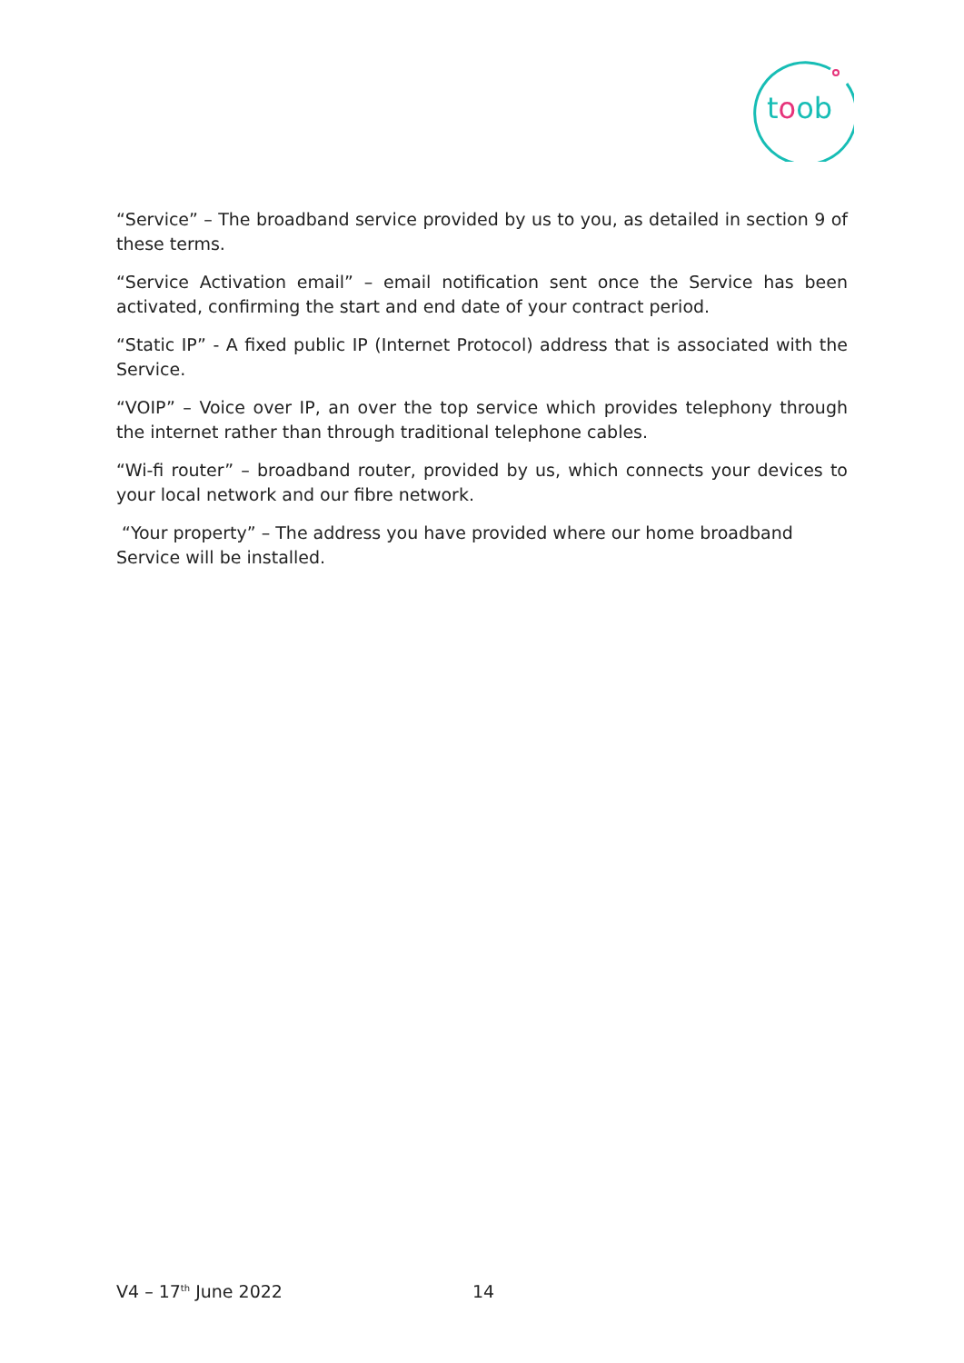toob
“Service” – The broadband service provided by us to you, as detailed in section 9 of these terms.
“Service Activation email” – email notification sent once the Service has been activated, confirming the start and end date of your contract period.
“Static IP” - A fixed public IP (Internet Protocol) address that is associated with the Service.
“VOIP” – Voice over IP, an over the top service which provides telephony through the internet rather than through traditional telephone cables.
“Wi-fi router” – broadband router, provided by us, which connects your devices to your local network and our fibre network.
“Your property” – The address you have provided where our home broadband
Service will be installed.
V4 – 17<sup>th</sup> June 2022 14